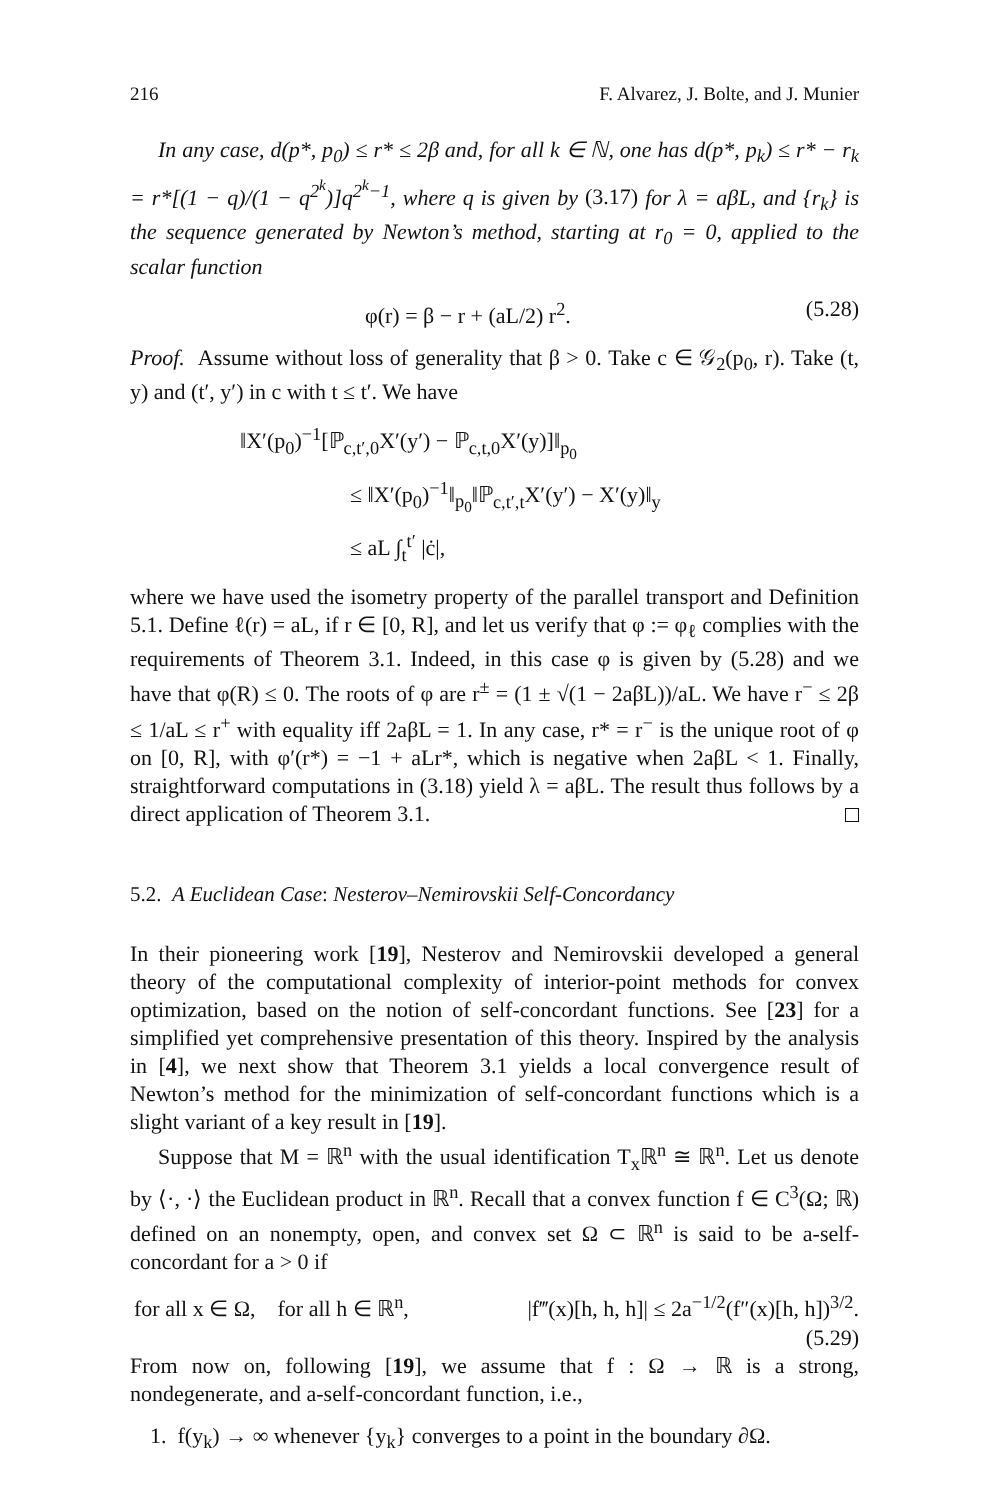216 F. Alvarez, J. Bolte, and J. Munier
In any case, d(p*, p<sub>0</sub>) ≤ r* ≤ 2β and, for all k ∈ ℕ, one has d(p*, p<sub>k</sub>) ≤ r* − r<sub>k</sub> = r*[(1 − q)/(1 − q<sup>2<sup>k</sup></sup>)]q<sup>2<sup>k</sup>−1</sup>, where q is given by (3.17) for λ = aβL, and {r<sub>k</sub>} is the sequence generated by Newton’s method, starting at r<sub>0</sub> = 0, applied to the scalar function
φ(r) = β − r + (aL/2) r<sup>2</sup>. (5.28)
Proof. Assume without loss of generality that β > 0. Take c ∈ 𝒢<sub>2</sub>(p<sub>0</sub>, r). Take (t, y) and (t′, y′) in c with t ≤ t′. We have
‖X′(p<sub>0</sub>)<sup>−1</sup>[ℙ<sub>c,t′,0</sub>X′(y′) − ℙ<sub>c,t,0</sub>X′(y)]‖<sub>p<sub>0</sub></sub>
≤ ‖X′(p<sub>0</sub>)<sup>−1</sup>‖<sub>p<sub>0</sub></sub>‖ℙ<sub>c,t′,t</sub>X′(y′) − X′(y)‖<sub>y</sub>
≤ aL ∫<sub>t</sub><sup>t′</sup> |ċ|,
where we have used the isometry property of the parallel transport and Definition 5.1. Define ℓ(r) = aL, if r ∈ [0, R], and let us verify that φ := φ<sub>ℓ</sub> complies with the requirements of Theorem 3.1. Indeed, in this case φ is given by (5.28) and we have that φ(R) ≤ 0. The roots of φ are r<sup>±</sup> = (1 ± √(1 − 2aβL))/aL. We have r<sup>−</sup> ≤ 2β ≤ 1/aL ≤ r<sup>+</sup> with equality iff 2aβL = 1. In any case, r* = r<sup>−</sup> is the unique root of φ on [0, R], with φ′(r*) = −1 + aLr*, which is negative when 2aβL < 1. Finally, straightforward computations in (3.18) yield λ = aβL. The result thus follows by a direct application of Theorem 3.1.
5.2. A Euclidean Case: Nesterov–Nemirovskii Self-Concordancy
In their pioneering work [19], Nesterov and Nemirovskii developed a general theory of the computational complexity of interior-point methods for convex optimization, based on the notion of self-concordant functions. See [23] for a simplified yet comprehensive presentation of this theory. Inspired by the analysis in [4], we next show that Theorem 3.1 yields a local convergence result of Newton’s method for the minimization of self-concordant functions which is a slight variant of a key result in [19].
Suppose that M = ℝ<sup>n</sup> with the usual identification T<sub>x</sub>ℝ<sup>n</sup> ≅ ℝ<sup>n</sup>. Let us denote by ⟨·, ·⟩ the Euclidean product in ℝ<sup>n</sup>. Recall that a convex function f ∈ C<sup>3</sup>(Ω; ℝ) defined on an nonempty, open, and convex set Ω ⊂ ℝ<sup>n</sup> is said to be a-self-concordant for a > 0 if
for all x ∈ Ω, for all h ∈ ℝ<sup>n</sup>, |f‴(x)[h, h, h]| ≤ 2a<sup>−1/2</sup>(f″(x)[h, h])<sup>3/2</sup>.
(5.29)
From now on, following [19], we assume that f : Ω → ℝ is a strong, nondegenerate, and a-self-concordant function, i.e.,
1. f(y<sub>k</sub>) → ∞ whenever {y<sub>k</sub>} converges to a point in the boundary ∂Ω.